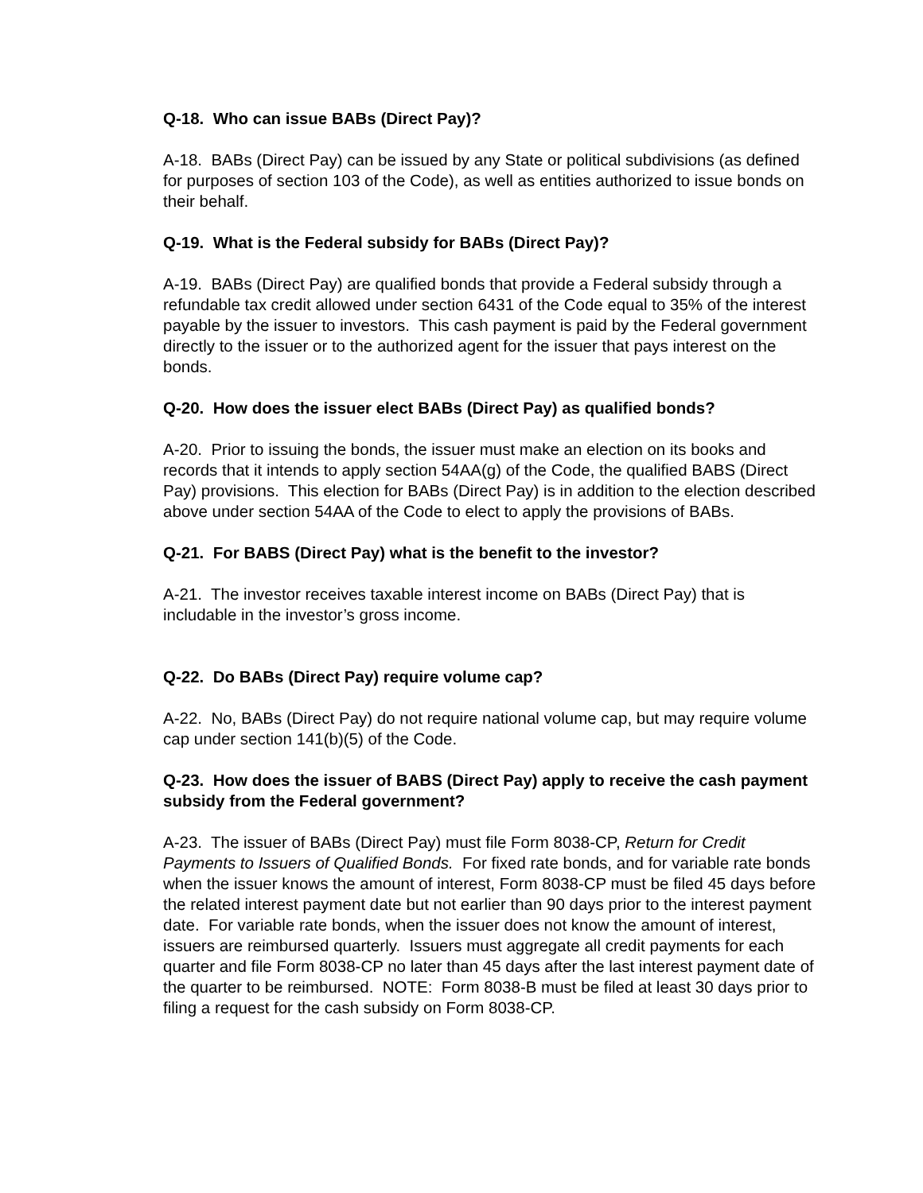Q-18. Who can issue BABs (Direct Pay)?
A-18. BABs (Direct Pay) can be issued by any State or political subdivisions (as defined for purposes of section 103 of the Code), as well as entities authorized to issue bonds on their behalf.
Q-19. What is the Federal subsidy for BABs (Direct Pay)?
A-19. BABs (Direct Pay) are qualified bonds that provide a Federal subsidy through a refundable tax credit allowed under section 6431 of the Code equal to 35% of the interest payable by the issuer to investors. This cash payment is paid by the Federal government directly to the issuer or to the authorized agent for the issuer that pays interest on the bonds.
Q-20. How does the issuer elect BABs (Direct Pay) as qualified bonds?
A-20. Prior to issuing the bonds, the issuer must make an election on its books and records that it intends to apply section 54AA(g) of the Code, the qualified BABS (Direct Pay) provisions. This election for BABs (Direct Pay) is in addition to the election described above under section 54AA of the Code to elect to apply the provisions of BABs.
Q-21. For BABS (Direct Pay) what is the benefit to the investor?
A-21. The investor receives taxable interest income on BABs (Direct Pay) that is includable in the investor’s gross income.
Q-22. Do BABs (Direct Pay) require volume cap?
A-22. No, BABs (Direct Pay) do not require national volume cap, but may require volume cap under section 141(b)(5) of the Code.
Q-23. How does the issuer of BABS (Direct Pay) apply to receive the cash payment subsidy from the Federal government?
A-23. The issuer of BABs (Direct Pay) must file Form 8038-CP, Return for Credit Payments to Issuers of Qualified Bonds. For fixed rate bonds, and for variable rate bonds when the issuer knows the amount of interest, Form 8038-CP must be filed 45 days before the related interest payment date but not earlier than 90 days prior to the interest payment date. For variable rate bonds, when the issuer does not know the amount of interest, issuers are reimbursed quarterly. Issuers must aggregate all credit payments for each quarter and file Form 8038-CP no later than 45 days after the last interest payment date of the quarter to be reimbursed. NOTE: Form 8038-B must be filed at least 30 days prior to filing a request for the cash subsidy on Form 8038-CP.